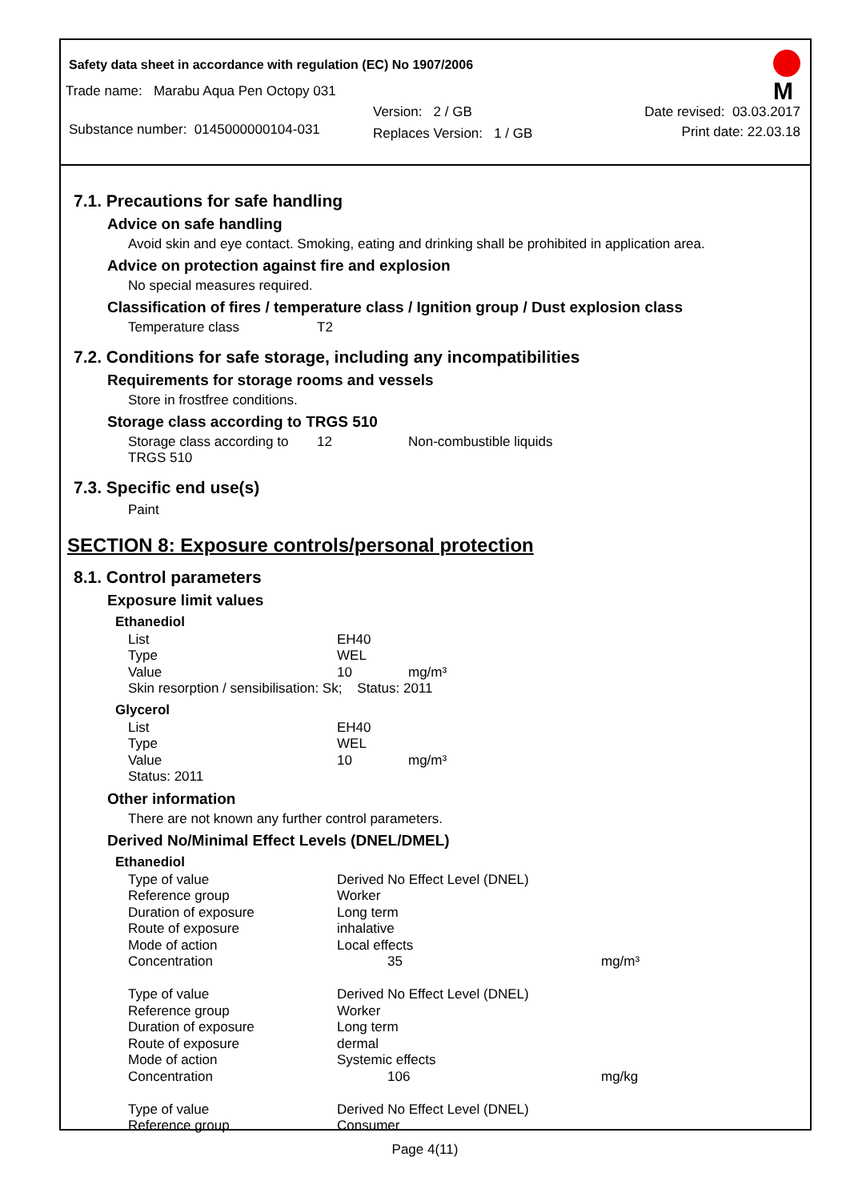Safety data sheet in accordance with regulation (EC) No 1907/2006
M
Trade name: Marabu Aqua Pen Octopy 031
Substance number: 0145000000104-031
Version: 2 / GB
Replaces Version: 1 / GB
Date revised: 03.03.2017
Print date: 22.03.18
7.1. Precautions for safe handling
Advice on safe handling
Avoid skin and eye contact. Smoking, eating and drinking shall be prohibited in application area.
Advice on protection against fire and explosion
No special measures required.
Classification of fires / temperature class / Ignition group / Dust explosion class
| Temperature class | T2 |
7.2. Conditions for safe storage, including any incompatibilities
Requirements for storage rooms and vessels
Store in frostfree conditions.
Storage class according to TRGS 510
| Storage class according to TRGS 510 | 12 | Non-combustible liquids |
7.3. Specific end use(s)
Paint
SECTION 8: Exposure controls/personal protection
8.1. Control parameters
Exposure limit values
Ethanediol
| List | EH40 | |
| Type | WEL | |
| Value | 10 | mg/m³ |
| Skin resorption / sensibilisation: Sk; Status: 2011 | | |
Glycerol
| List | EH40 | |
| Type | WEL | |
| Value | 10 | mg/m³ |
| Status: 2011 | | |
Other information
There are not known any further control parameters.
Derived No/Minimal Effect Levels (DNEL/DMEL)
Ethanediol
| Type of value | Derived No Effect Level (DNEL) | |
| Reference group | Worker | |
| Duration of exposure | Long term | |
| Route of exposure | inhalative | |
| Mode of action | Local effects | |
| Concentration | 35 | mg/m³ |
| Type of value | Derived No Effect Level (DNEL) | |
| Reference group | Worker | |
| Duration of exposure | Long term | |
| Route of exposure | dermal | |
| Mode of action | Systemic effects | |
| Concentration | 106 | mg/kg |
| Type of value | Derived No Effect Level (DNEL) | |
| Reference group | Consumer | |
Page 4(11)